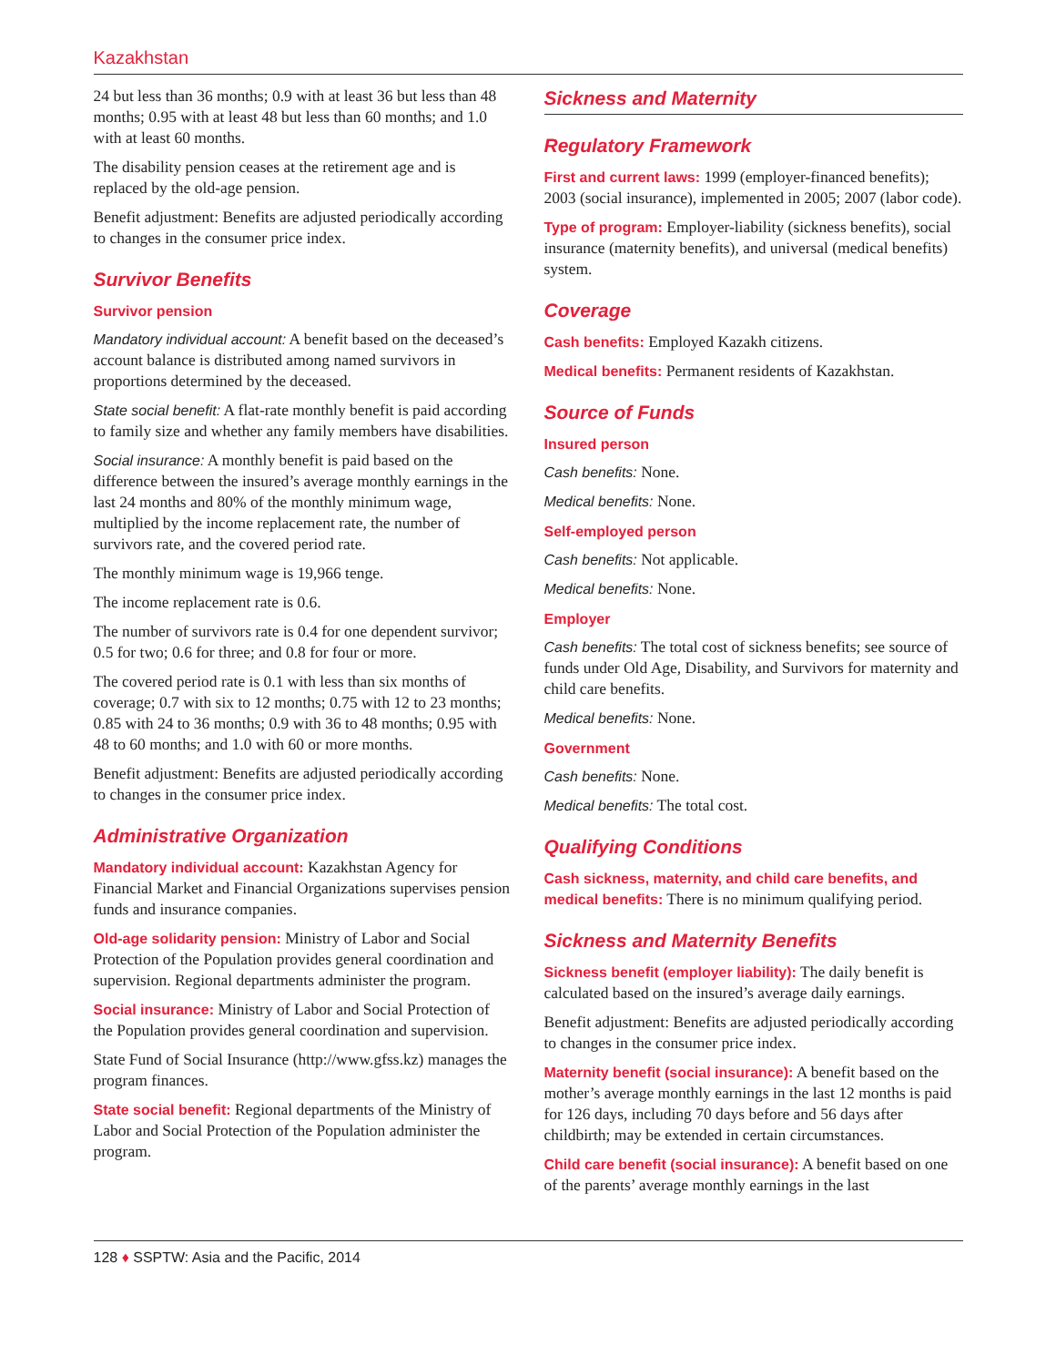Kazakhstan
24 but less than 36 months; 0.9 with at least 36 but less than 48 months; 0.95 with at least 48 but less than 60 months; and 1.0 with at least 60 months.
The disability pension ceases at the retirement age and is replaced by the old-age pension.
Benefit adjustment: Benefits are adjusted periodically according to changes in the consumer price index.
Survivor Benefits
Survivor pension
Mandatory individual account: A benefit based on the deceased’s account balance is distributed among named survivors in proportions determined by the deceased.
State social benefit: A flat-rate monthly benefit is paid according to family size and whether any family members have disabilities.
Social insurance: A monthly benefit is paid based on the difference between the insured’s average monthly earnings in the last 24 months and 80% of the monthly minimum wage, multiplied by the income replacement rate, the number of survivors rate, and the covered period rate.
The monthly minimum wage is 19,966 tenge.
The income replacement rate is 0.6.
The number of survivors rate is 0.4 for one dependent survivor; 0.5 for two; 0.6 for three; and 0.8 for four or more.
The covered period rate is 0.1 with less than six months of coverage; 0.7 with six to 12 months; 0.75 with 12 to 23 months; 0.85 with 24 to 36 months; 0.9 with 36 to 48 months; 0.95 with 48 to 60 months; and 1.0 with 60 or more months.
Benefit adjustment: Benefits are adjusted periodically according to changes in the consumer price index.
Administrative Organization
Mandatory individual account: Kazakhstan Agency for Financial Market and Financial Organizations supervises pension funds and insurance companies.
Old-age solidarity pension: Ministry of Labor and Social Protection of the Population provides general coordination and supervision. Regional departments administer the program.
Social insurance: Ministry of Labor and Social Protection of the Population provides general coordination and supervision.
State Fund of Social Insurance (http://www.gfss.kz) manages the program finances.
State social benefit: Regional departments of the Ministry of Labor and Social Protection of the Population administer the program.
Sickness and Maternity
Regulatory Framework
First and current laws: 1999 (employer-financed benefits); 2003 (social insurance), implemented in 2005; 2007 (labor code).
Type of program: Employer-liability (sickness benefits), social insurance (maternity benefits), and universal (medical benefits) system.
Coverage
Cash benefits: Employed Kazakh citizens.
Medical benefits: Permanent residents of Kazakhstan.
Source of Funds
Insured person
Cash benefits: None.
Medical benefits: None.
Self-employed person
Cash benefits: Not applicable.
Medical benefits: None.
Employer
Cash benefits: The total cost of sickness benefits; see source of funds under Old Age, Disability, and Survivors for maternity and child care benefits.
Medical benefits: None.
Government
Cash benefits: None.
Medical benefits: The total cost.
Qualifying Conditions
Cash sickness, maternity, and child care benefits, and medical benefits: There is no minimum qualifying period.
Sickness and Maternity Benefits
Sickness benefit (employer liability): The daily benefit is calculated based on the insured’s average daily earnings.
Benefit adjustment: Benefits are adjusted periodically according to changes in the consumer price index.
Maternity benefit (social insurance): A benefit based on the mother’s average monthly earnings in the last 12 months is paid for 126 days, including 70 days before and 56 days after childbirth; may be extended in certain circumstances.
Child care benefit (social insurance): A benefit based on one of the parents’ average monthly earnings in the last
128 ♦ SSPTW: Asia and the Pacific, 2014